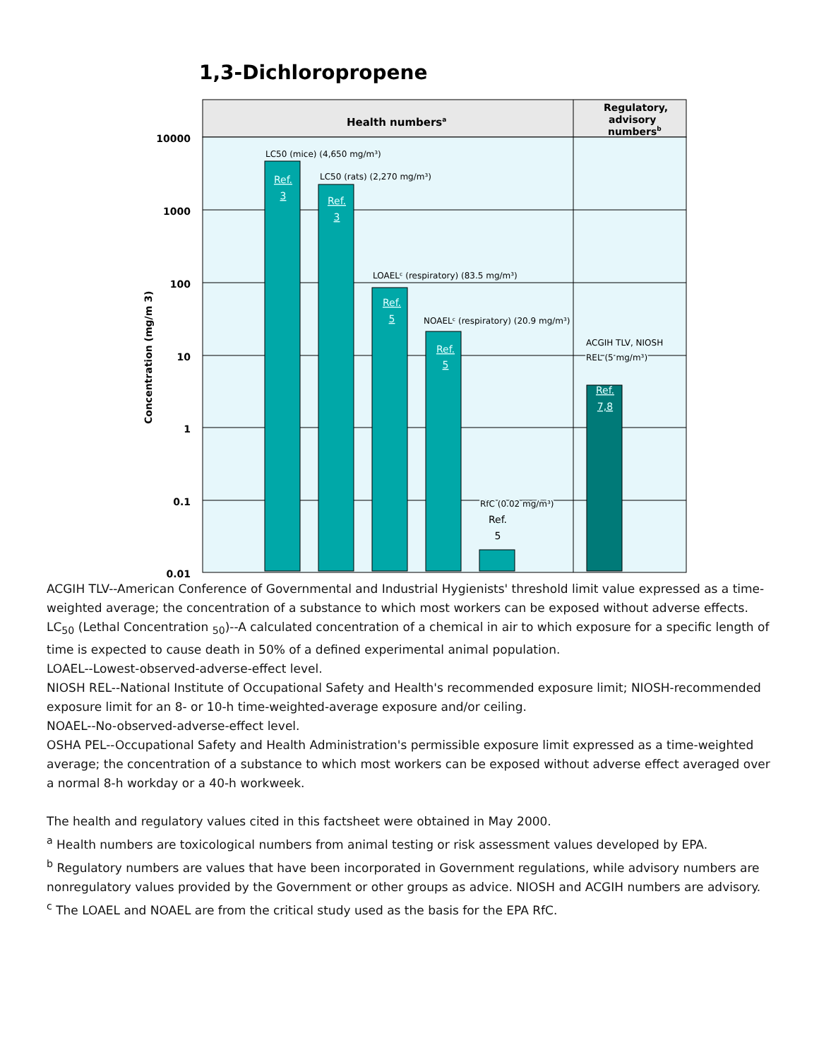1,3-Dichloropropene
Health numbersa
Regulatory,
advisory
numbersb
10000
1000
100
10
1
0.1
0.01
Concentration (mg/m 3)
LC50 (mice) (4,650 mg/m³)
LC50 (rats) (2,270 mg/m³)
LOAELᶜ (respiratory) (83.5 mg/m³)
NOAELᶜ (respiratory) (20.9 mg/m³)
RfC (0.02 mg/m³)
ACGIH TLV, NIOSH
REL (5 mg/m³)
Ref.
3
Ref.
3
Ref.
5
Ref.
5
Ref.
7,8
Ref.
5
ACGIH TLV--American Conference of Governmental and Industrial Hygienists' threshold limit value expressed as a time-weighted average; the concentration of a substance to which most workers can be exposed without adverse effects.
LC<sub>50</sub> (Lethal Concentration <sub>50</sub>)--A calculated concentration of a chemical in air to which exposure for a specific length of time is expected to cause death in 50% of a defined experimental animal population.
LOAEL--Lowest-observed-adverse-effect level.
NIOSH REL--National Institute of Occupational Safety and Health's recommended exposure limit; NIOSH-recommended exposure limit for an 8- or 10-h time-weighted-average exposure and/or ceiling.
NOAEL--No-observed-adverse-effect level.
OSHA PEL--Occupational Safety and Health Administration's permissible exposure limit expressed as a time-weighted average; the concentration of a substance to which most workers can be exposed without adverse effect averaged over a normal 8-h workday or a 40-h workweek.
The health and regulatory values cited in this factsheet were obtained in May 2000.
<sup>a</sup> Health numbers are toxicological numbers from animal testing or risk assessment values developed by EPA.
<sup>b</sup> Regulatory numbers are values that have been incorporated in Government regulations, while advisory numbers are nonregulatory values provided by the Government or other groups as advice. NIOSH and ACGIH numbers are advisory.
<sup>c</sup> The LOAEL and NOAEL are from the critical study used as the basis for the EPA RfC.